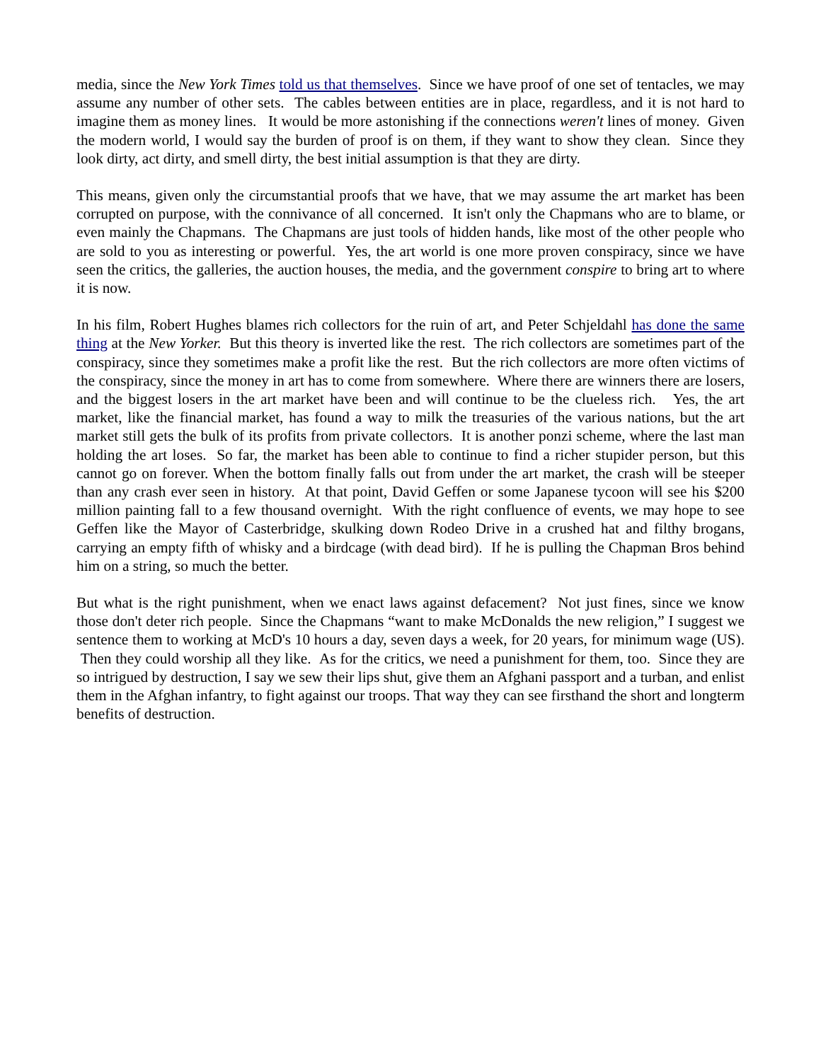media, since the New York Times told us that themselves. Since we have proof of one set of tentacles, we may assume any number of other sets. The cables between entities are in place, regardless, and it is not hard to imagine them as money lines. It would be more astonishing if the connections weren't lines of money. Given the modern world, I would say the burden of proof is on them, if they want to show they clean. Since they look dirty, act dirty, and smell dirty, the best initial assumption is that they are dirty.
This means, given only the circumstantial proofs that we have, that we may assume the art market has been corrupted on purpose, with the connivance of all concerned. It isn't only the Chapmans who are to blame, or even mainly the Chapmans. The Chapmans are just tools of hidden hands, like most of the other people who are sold to you as interesting or powerful. Yes, the art world is one more proven conspiracy, since we have seen the critics, the galleries, the auction houses, the media, and the government conspire to bring art to where it is now.
In his film, Robert Hughes blames rich collectors for the ruin of art, and Peter Schjeldahl has done the same thing at the New Yorker. But this theory is inverted like the rest. The rich collectors are sometimes part of the conspiracy, since they sometimes make a profit like the rest. But the rich collectors are more often victims of the conspiracy, since the money in art has to come from somewhere. Where there are winners there are losers, and the biggest losers in the art market have been and will continue to be the clueless rich. Yes, the art market, like the financial market, has found a way to milk the treasuries of the various nations, but the art market still gets the bulk of its profits from private collectors. It is another ponzi scheme, where the last man holding the art loses. So far, the market has been able to continue to find a richer stupider person, but this cannot go on forever. When the bottom finally falls out from under the art market, the crash will be steeper than any crash ever seen in history. At that point, David Geffen or some Japanese tycoon will see his $200 million painting fall to a few thousand overnight. With the right confluence of events, we may hope to see Geffen like the Mayor of Casterbridge, skulking down Rodeo Drive in a crushed hat and filthy brogans, carrying an empty fifth of whisky and a birdcage (with dead bird). If he is pulling the Chapman Bros behind him on a string, so much the better.
But what is the right punishment, when we enact laws against defacement? Not just fines, since we know those don't deter rich people. Since the Chapmans “want to make McDonalds the new religion,” I suggest we sentence them to working at McD's 10 hours a day, seven days a week, for 20 years, for minimum wage (US). Then they could worship all they like. As for the critics, we need a punishment for them, too. Since they are so intrigued by destruction, I say we sew their lips shut, give them an Afghani passport and a turban, and enlist them in the Afghan infantry, to fight against our troops. That way they can see firsthand the short and longterm benefits of destruction.